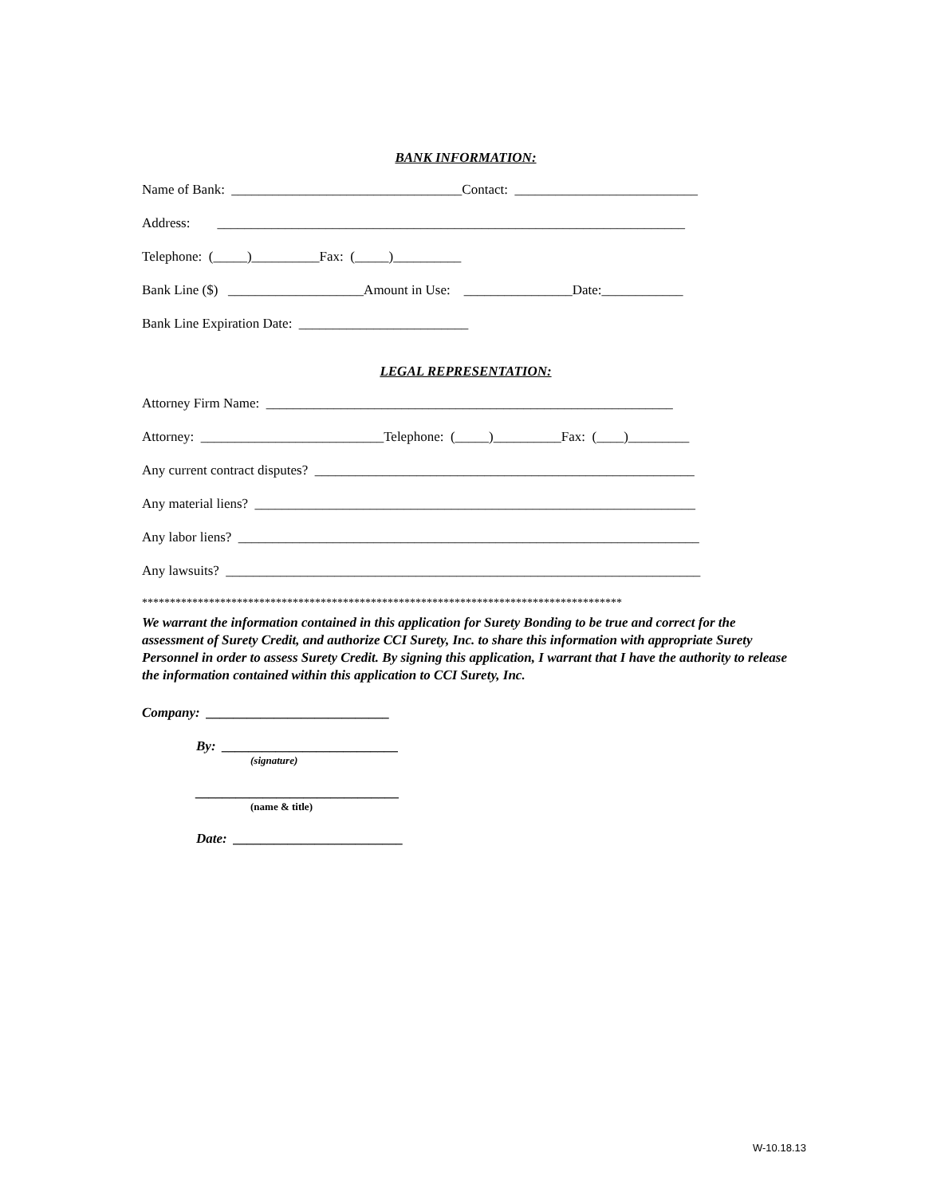BANK INFORMATION:
Name of Bank: __________________________________Contact: ___________________________
Address: _____________________________________________________________________
Telephone: (_____)__________Fax: (_____)__________
Bank Line ($) ____________________Amount in Use: ________________Date:____________
Bank Line Expiration Date: _________________________
LEGAL REPRESENTATION:
Attorney Firm Name: ____________________________________________________________
Attorney: ___________________________Telephone: (_____)__________Fax: (____)_________
Any current contract disputes? ________________________________________________________
Any material liens? _________________________________________________________________
Any labor liens? ____________________________________________________________________
Any lawsuits? ______________________________________________________________________
**************************************************************************************
We warrant the information contained in this application for Surety Bonding to be true and correct for the assessment of Surety Credit, and authorize CCI Surety, Inc. to share this information with appropriate Surety Personnel in order to assess Surety Credit. By signing this application, I warrant that I have the authority to release the information contained within this application to CCI Surety, Inc.
Company: ___________________________
By: __________________________
(signature)
______________________________
(name & title)
Date: _________________________
W-10.18.13